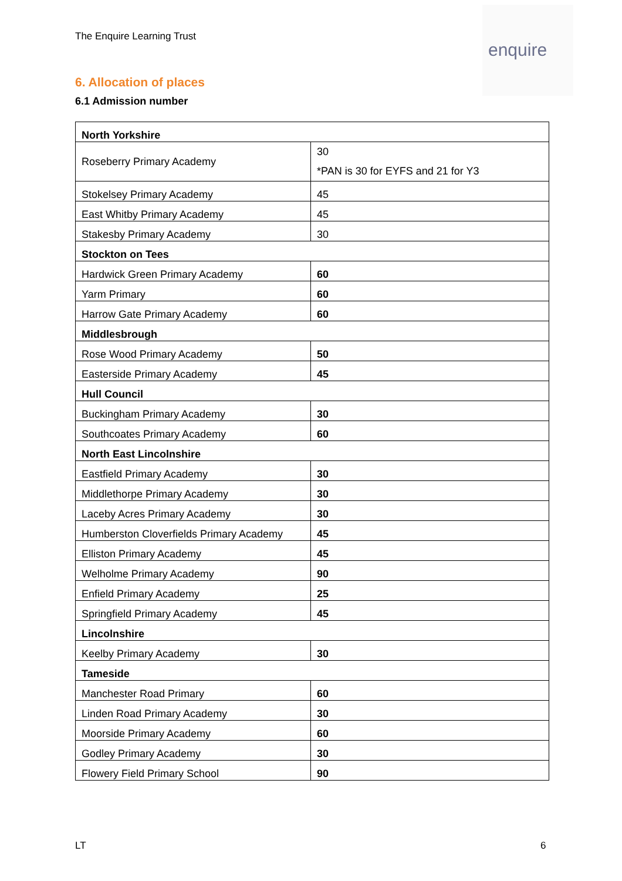The Enquire Learning Trust
enquire
6. Allocation of places
6.1 Admission number
| North Yorkshire | |
| Roseberry Primary Academy | 30 *PAN is 30 for EYFS and 21 for Y3 |
| Stokelsey Primary Academy | 45 |
| East Whitby Primary Academy | 45 |
| Stakesby Primary Academy | 30 |
| Stockton on Tees | |
| Hardwick Green Primary Academy | 60 |
| Yarm Primary | 60 |
| Harrow Gate Primary Academy | 60 |
| Middlesbrough | |
| Rose Wood Primary Academy | 50 |
| Easterside Primary Academy | 45 |
| Hull Council | |
| Buckingham Primary Academy | 30 |
| Southcoates Primary Academy | 60 |
| North East Lincolnshire | |
| Eastfield Primary Academy | 30 |
| Middlethorpe Primary Academy | 30 |
| Laceby Acres Primary Academy | 30 |
| Humberston Cloverfields Primary Academy | 45 |
| Elliston Primary Academy | 45 |
| Welholme Primary Academy | 90 |
| Enfield Primary Academy | 25 |
| Springfield Primary Academy | 45 |
| Lincolnshire | |
| Keelby Primary Academy | 30 |
| Tameside | |
| Manchester Road Primary | 60 |
| Linden Road Primary Academy | 30 |
| Moorside Primary Academy | 60 |
| Godley Primary Academy | 30 |
| Flowery Field Primary School | 90 |
LT 6